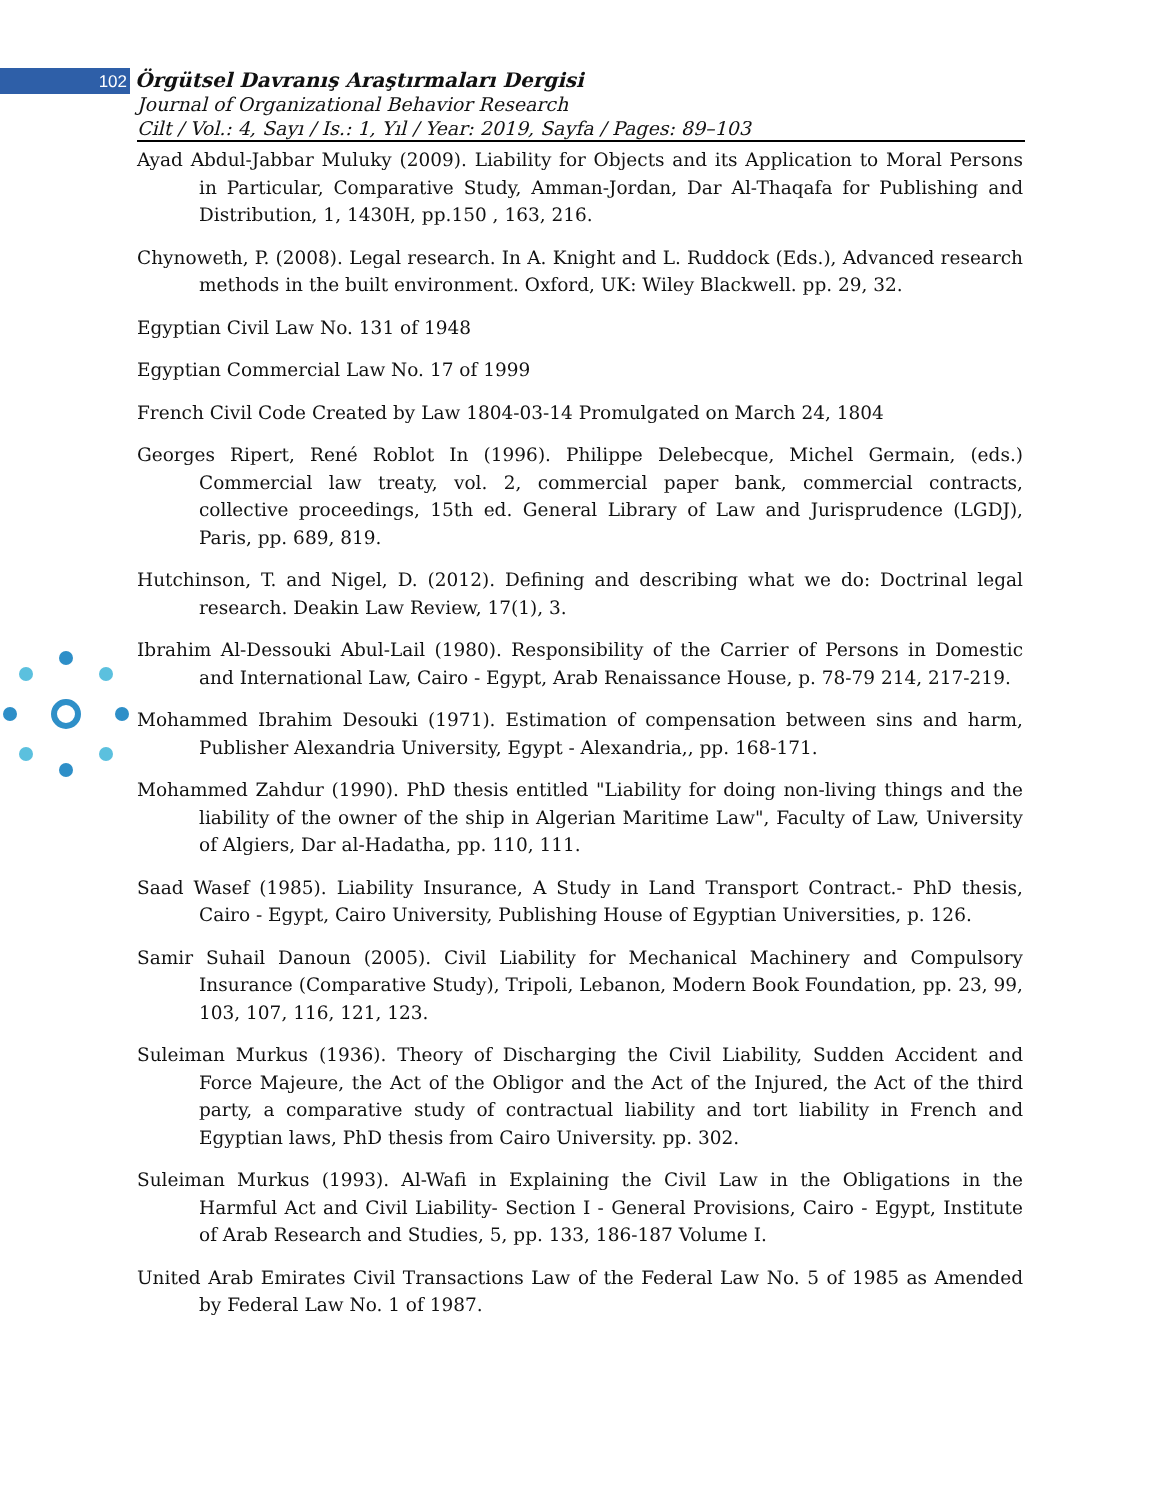102 Örgütsel Davranış Araştırmaları Dergisi
Journal of Organizational Behavior Research
Cilt / Vol.: 4, Sayı / Is.: 1, Yıl / Year: 2019, Sayfa / Pages: 89–103
Ayad Abdul-Jabbar Muluky (2009). Liability for Objects and its Application to Moral Persons in Particular, Comparative Study, Amman-Jordan, Dar Al-Thaqafa for Publishing and Distribution, 1, 1430H, pp.150 , 163, 216.
Chynoweth, P. (2008). Legal research. In A. Knight and L. Ruddock (Eds.), Advanced research methods in the built environment. Oxford, UK: Wiley Blackwell. pp. 29, 32.
Egyptian Civil Law No. 131 of 1948
Egyptian Commercial Law No. 17 of 1999
French Civil Code Created by Law 1804-03-14 Promulgated on March 24, 1804
Georges Ripert, René Roblot In (1996). Philippe Delebecque, Michel Germain, (eds.) Commercial law treaty, vol. 2, commercial paper bank, commercial contracts, collective proceedings, 15th ed. General Library of Law and Jurisprudence (LGDJ), Paris, pp. 689, 819.
Hutchinson, T. and Nigel, D. (2012). Defining and describing what we do: Doctrinal legal research. Deakin Law Review, 17(1), 3.
Ibrahim Al-Dessouki Abul-Lail (1980). Responsibility of the Carrier of Persons in Domestic and International Law, Cairo - Egypt, Arab Renaissance House, p. 78-79 214, 217-219.
Mohammed Ibrahim Desouki (1971). Estimation of compensation between sins and harm, Publisher Alexandria University, Egypt - Alexandria,, pp. 168-171.
Mohammed Zahdur (1990). PhD thesis entitled "Liability for doing non-living things and the liability of the owner of the ship in Algerian Maritime Law", Faculty of Law, University of Algiers, Dar al-Hadatha, pp. 110, 111.
Saad Wasef (1985). Liability Insurance, A Study in Land Transport Contract.- PhD thesis, Cairo - Egypt, Cairo University, Publishing House of Egyptian Universities, p. 126.
Samir Suhail Danoun (2005). Civil Liability for Mechanical Machinery and Compulsory Insurance (Comparative Study), Tripoli, Lebanon, Modern Book Foundation, pp. 23, 99, 103, 107, 116, 121, 123.
Suleiman Murkus (1936). Theory of Discharging the Civil Liability, Sudden Accident and Force Majeure, the Act of the Obligor and the Act of the Injured, the Act of the third party, a comparative study of contractual liability and tort liability in French and Egyptian laws, PhD thesis from Cairo University. pp. 302.
Suleiman Murkus (1993). Al-Wafi in Explaining the Civil Law in the Obligations in the Harmful Act and Civil Liability- Section I - General Provisions, Cairo - Egypt, Institute of Arab Research and Studies, 5, pp. 133, 186-187 Volume I.
United Arab Emirates Civil Transactions Law of the Federal Law No. 5 of 1985 as Amended by Federal Law No. 1 of 1987.